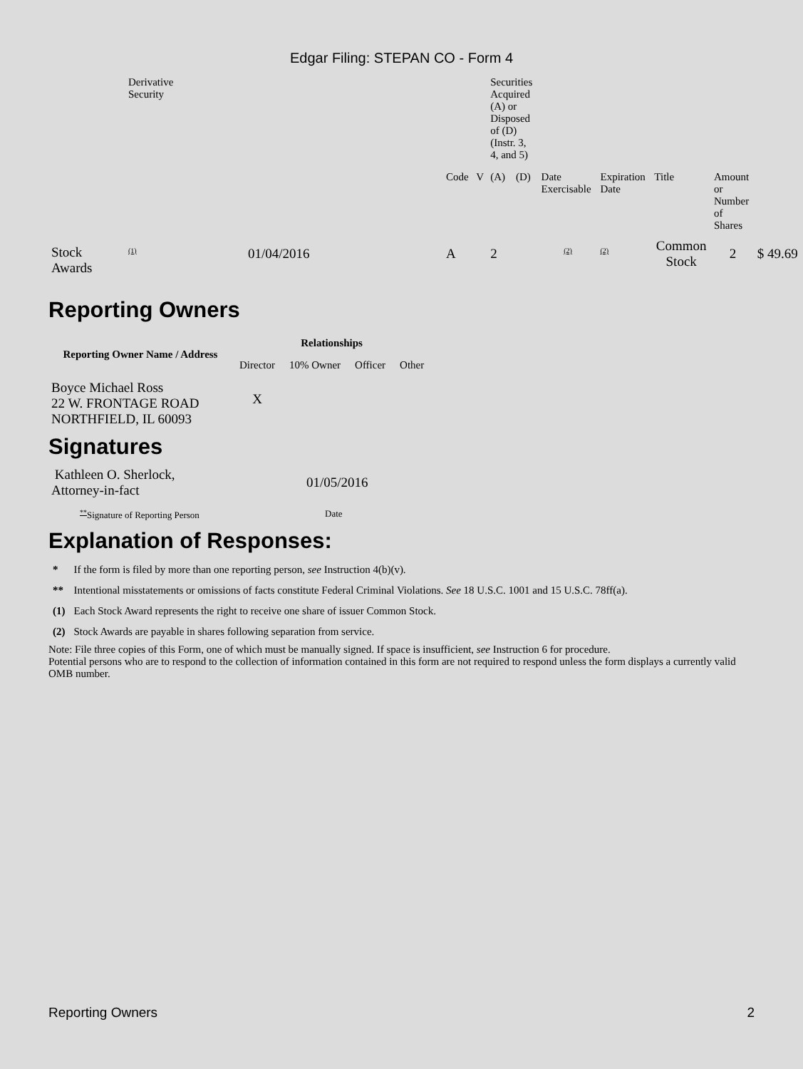Edgar Filing: STEPAN CO - Form 4
| | Derivative Security | | | | Securities Acquired (A) or Disposed of (D) (Instr. 3, 4, and 5) | | | | | | |
| | | | Code | V | (A) | (D) | Date Exercisable | Expiration Date | Title | Amount or Number of Shares | |
| Stock Awards | <sup>(1)</sup> | 01/04/2016 | A | | 2 | | <sup>(2)</sup> | <sup>(2)</sup> | Common Stock | 2 | $ 49.69 |
Reporting Owners
| Reporting Owner Name / Address | Relationships | | | |
| --- | --- | --- | --- | --- |
| | Director | 10% Owner | Officer | Other |
| Boyce Michael Ross 22 W. FRONTAGE ROAD NORTHFIELD, IL 60093 | X | | | |
Signatures
| Kathleen O. Sherlock, Attorney-in-fact | 01/05/2016 |
| <sup>**</sup> Signature of Reporting Person | Date |
Explanation of Responses:
| * | If the form is filed by more than one reporting person, see Instruction 4(b)(v). |
| ** | Intentional misstatements or omissions of facts constitute Federal Criminal Violations. See 18 U.S.C. 1001 and 15 U.S.C. 78ff(a). |
| (1) | Each Stock Award represents the right to receive one share of issuer Common Stock. |
| (2) | Stock Awards are payable in shares following separation from service. |
Note: File three copies of this Form, one of which must be manually signed. If space is insufficient, see Instruction 6 for procedure.
Potential persons who are to respond to the collection of information contained in this form are not required to respond unless the form displays a currently valid OMB number.
Reporting Owners 2